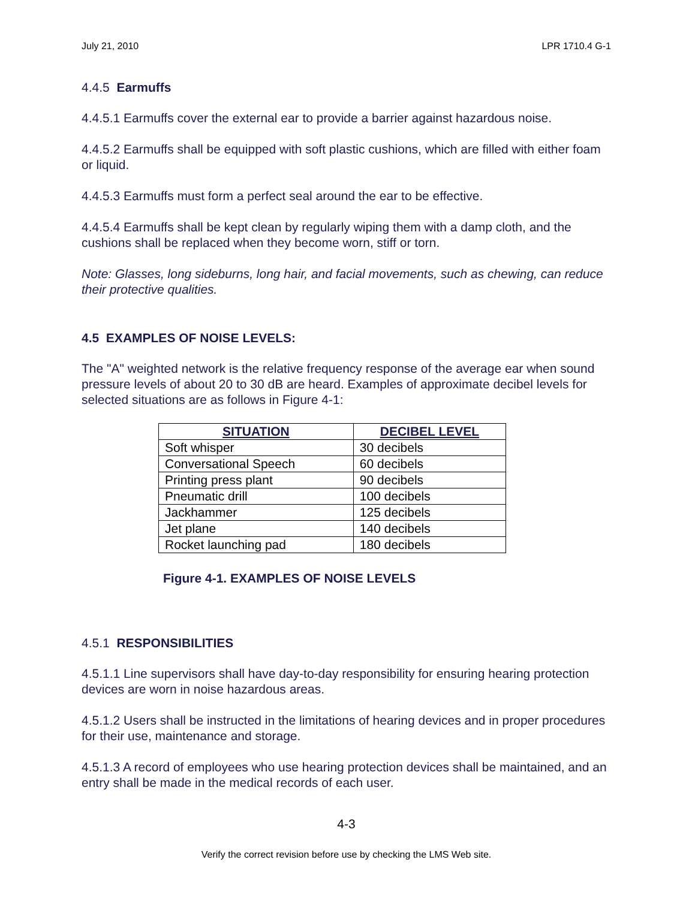July 21, 2010 LPR 1710.4 G-1
4.4.5 Earmuffs
4.4.5.1 Earmuffs cover the external ear to provide a barrier against hazardous noise.
4.4.5.2 Earmuffs shall be equipped with soft plastic cushions, which are filled with either foam or liquid.
4.4.5.3 Earmuffs must form a perfect seal around the ear to be effective.
4.4.5.4 Earmuffs shall be kept clean by regularly wiping them with a damp cloth, and the cushions shall be replaced when they become worn, stiff or torn.
Note: Glasses, long sideburns, long hair, and facial movements, such as chewing, can reduce their protective qualities.
4.5 EXAMPLES OF NOISE LEVELS:
The "A" weighted network is the relative frequency response of the average ear when sound pressure levels of about 20 to 30 dB are heard. Examples of approximate decibel levels for selected situations are as follows in Figure 4-1:
| SITUATION | DECIBEL LEVEL |
| --- | --- |
| Soft whisper | 30 decibels |
| Conversational Speech | 60 decibels |
| Printing press plant | 90 decibels |
| Pneumatic drill | 100 decibels |
| Jackhammer | 125 decibels |
| Jet plane | 140 decibels |
| Rocket launching pad | 180 decibels |
Figure 4-1. EXAMPLES OF NOISE LEVELS
4.5.1 RESPONSIBILITIES
4.5.1.1 Line supervisors shall have day-to-day responsibility for ensuring hearing protection devices are worn in noise hazardous areas.
4.5.1.2 Users shall be instructed in the limitations of hearing devices and in proper procedures for their use, maintenance and storage.
4.5.1.3 A record of employees who use hearing protection devices shall be maintained, and an entry shall be made in the medical records of each user.
4-3
Verify the correct revision before use by checking the LMS Web site.